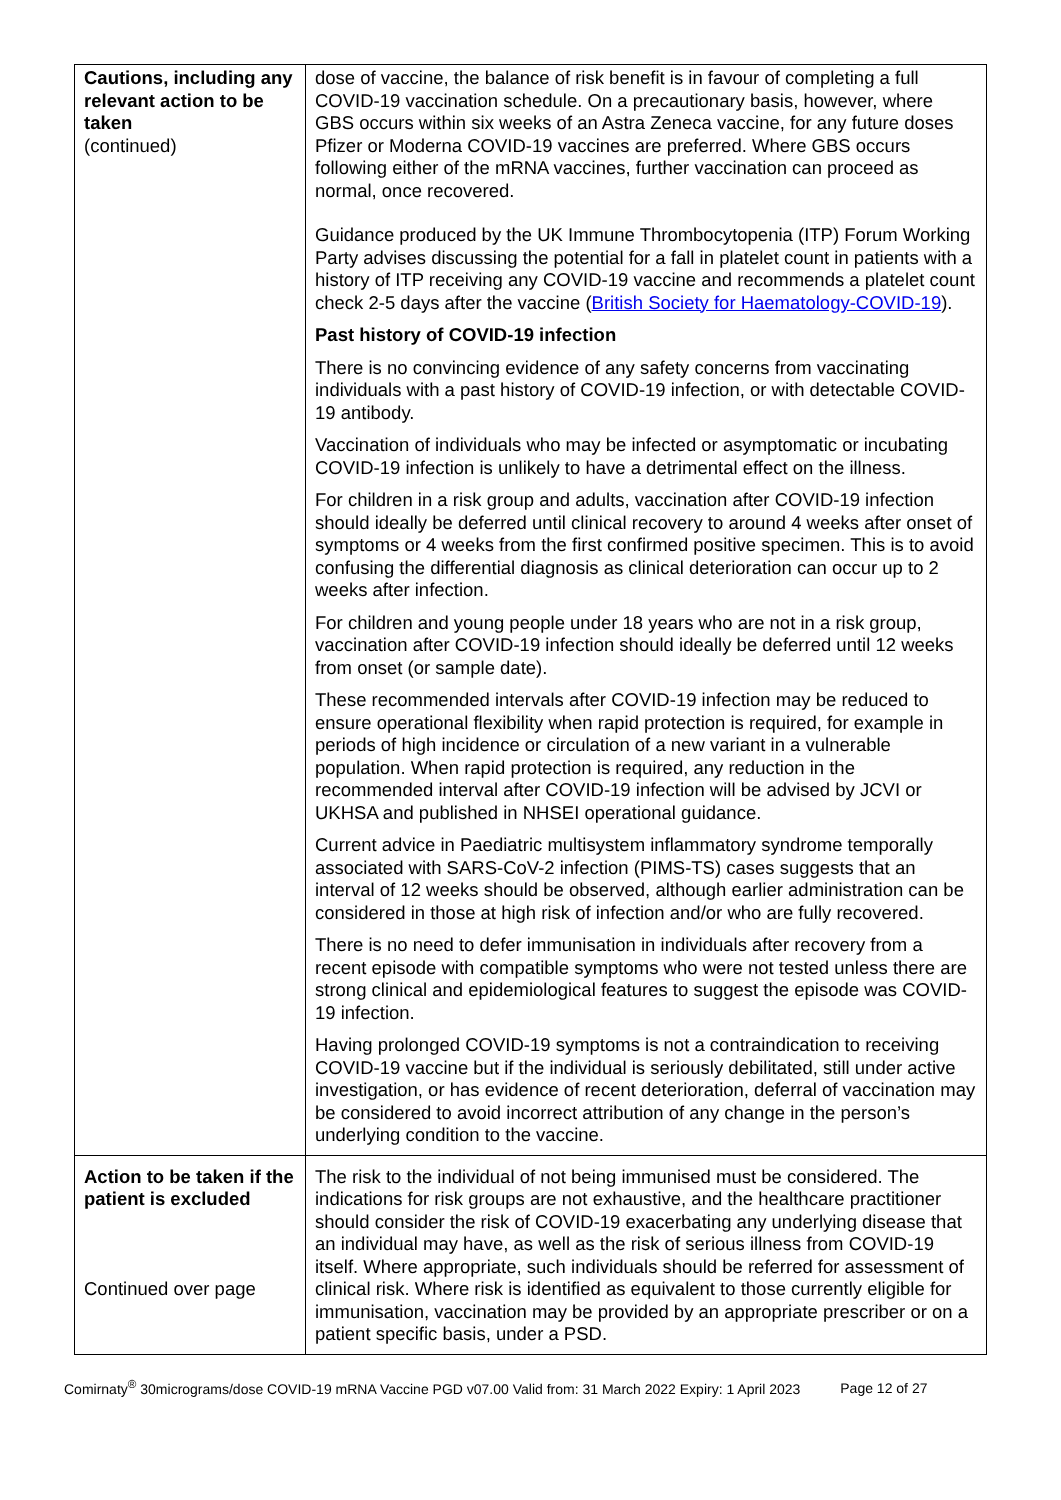| Cautions, including any relevant action to be taken (continued) | dose of vaccine, the balance of risk benefit is in favour of completing a full COVID-19 vaccination schedule. On a precautionary basis, however, where GBS occurs within six weeks of an Astra Zeneca vaccine, for any future doses Pfizer or Moderna COVID-19 vaccines are preferred. Where GBS occurs following either of the mRNA vaccines, further vaccination can proceed as normal, once recovered. Guidance produced by the UK Immune Thrombocytopenia (ITP) Forum Working Party advises discussing the potential for a fall in platelet count in patients with a history of ITP receiving any COVID-19 vaccine and recommends a platelet count check 2-5 days after the vaccine ( British Society for Haematology-COVID-19 ). Past history of COVID-19 infection There is no convincing evidence of any safety concerns from vaccinating individuals with a past history of COVID-19 infection, or with detectable COVID-19 antibody. Vaccination of individuals who may be infected or asymptomatic or incubating COVID-19 infection is unlikely to have a detrimental effect on the illness. For children in a risk group and adults, vaccination after COVID-19 infection should ideally be deferred until clinical recovery to around 4 weeks after onset of symptoms or 4 weeks from the first confirmed positive specimen. This is to avoid confusing the differential diagnosis as clinical deterioration can occur up to 2 weeks after infection. For children and young people under 18 years who are not in a risk group, vaccination after COVID-19 infection should ideally be deferred until 12 weeks from onset (or sample date). These recommended intervals after COVID-19 infection may be reduced to ensure operational flexibility when rapid protection is required, for example in periods of high incidence or circulation of a new variant in a vulnerable population. When rapid protection is required, any reduction in the recommended interval after COVID-19 infection will be advised by JCVI or UKHSA and published in NHSEI operational guidance. Current advice in Paediatric multisystem inflammatory syndrome temporally associated with SARS-CoV-2 infection (PIMS-TS) cases suggests that an interval of 12 weeks should be observed, although earlier administration can be considered in those at high risk of infection and/or who are fully recovered. There is no need to defer immunisation in individuals after recovery from a recent episode with compatible symptoms who were not tested unless there are strong clinical and epidemiological features to suggest the episode was COVID-19 infection. Having prolonged COVID-19 symptoms is not a contraindication to receiving COVID-19 vaccine but if the individual is seriously debilitated, still under active investigation, or has evidence of recent deterioration, deferral of vaccination may be considered to avoid incorrect attribution of any change in the person’s underlying condition to the vaccine. |
| Action to be taken if the patient is excluded Continued over page | The risk to the individual of not being immunised must be considered. The indications for risk groups are not exhaustive, and the healthcare practitioner should consider the risk of COVID-19 exacerbating any underlying disease that an individual may have, as well as the risk of serious illness from COVID-19 itself. Where appropriate, such individuals should be referred for assessment of clinical risk. Where risk is identified as equivalent to those currently eligible for immunisation, vaccination may be provided by an appropriate prescriber or on a patient specific basis, under a PSD. |
Comirnaty<sup>®</sup> 30micrograms/dose COVID-19 mRNA Vaccine PGD v07.00 Valid from: 31 March 2022 Expiry: 1 April 2023 Page 12 of 27